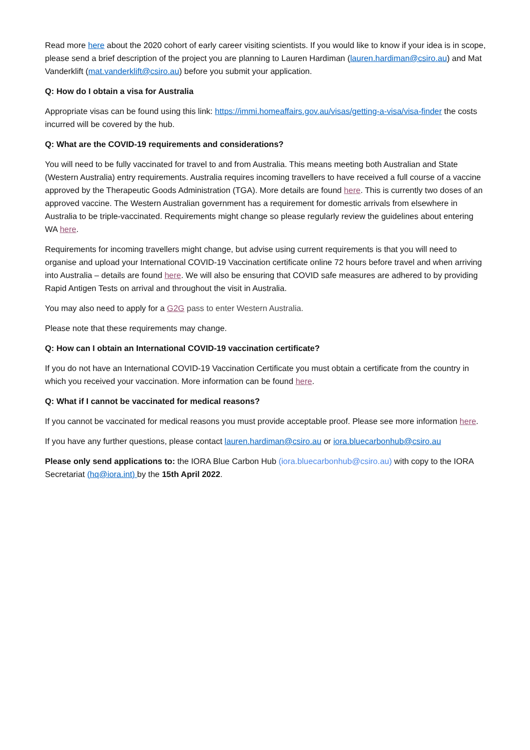Read more here about the 2020 cohort of early career visiting scientists. If you would like to know if your idea is in scope, please send a brief description of the project you are planning to Lauren Hardiman (lauren.hardiman@csiro.au) and Mat Vanderklift (mat.vanderklift@csiro.au) before you submit your application.
Q: How do I obtain a visa for Australia
Appropriate visas can be found using this link: https://immi.homeaffairs.gov.au/visas/getting-a-visa/visa-finder the costs incurred will be covered by the hub.
Q: What are the COVID-19 requirements and considerations?
You will need to be fully vaccinated for travel to and from Australia. This means meeting both Australian and State (Western Australia) entry requirements. Australia requires incoming travellers to have received a full course of a vaccine approved by the Therapeutic Goods Administration (TGA). More details are found here. This is currently two doses of an approved vaccine. The Western Australian government has a requirement for domestic arrivals from elsewhere in Australia to be triple-vaccinated. Requirements might change so please regularly review the guidelines about entering WA here.
Requirements for incoming travellers might change, but advise using current requirements is that you will need to organise and upload your International COVID-19 Vaccination certificate online 72 hours before travel and when arriving into Australia – details are found here. We will also be ensuring that COVID safe measures are adhered to by providing Rapid Antigen Tests on arrival and throughout the visit in Australia.
You may also need to apply for a G2G pass to enter Western Australia.
Please note that these requirements may change.
Q: How can I obtain an International COVID-19 vaccination certificate?
If you do not have an International COVID-19 Vaccination Certificate you must obtain a certificate from the country in which you received your vaccination. More information can be found here.
Q: What if I cannot be vaccinated for medical reasons?
If you cannot be vaccinated for medical reasons you must provide acceptable proof. Please see more information here.
If you have any further questions, please contact lauren.hardiman@csiro.au or iora.bluecarbonhub@csiro.au
Please only send applications to: the IORA Blue Carbon Hub (iora.bluecarbonhub@csiro.au) with copy to the IORA Secretariat (hq@iora.int) by the 15th April 2022.